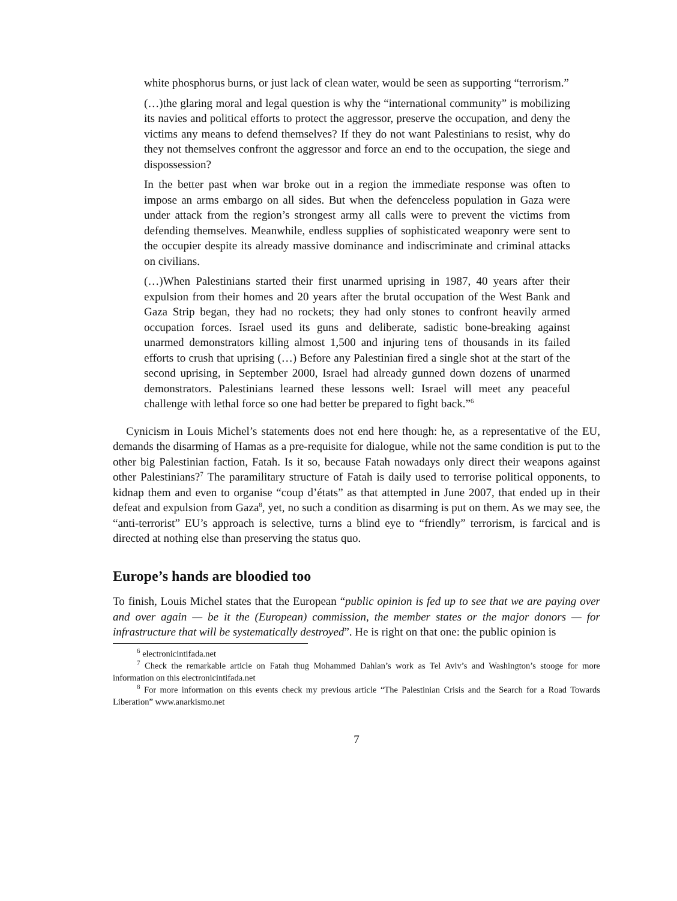white phosphorus burns, or just lack of clean water, would be seen as supporting “terrorism.”
(…)the glaring moral and legal question is why the “international community” is mobilizing its navies and political efforts to protect the aggressor, preserve the occupation, and deny the victims any means to defend themselves? If they do not want Palestinians to resist, why do they not themselves confront the aggressor and force an end to the occupation, the siege and dispossession?
In the better past when war broke out in a region the immediate response was often to impose an arms embargo on all sides. But when the defenceless population in Gaza were under attack from the region’s strongest army all calls were to prevent the victims from defending themselves. Meanwhile, endless supplies of sophisticated weaponry were sent to the occupier despite its already massive dominance and indiscriminate and criminal attacks on civilians.
(…)When Palestinians started their first unarmed uprising in 1987, 40 years after their expulsion from their homes and 20 years after the brutal occupation of the West Bank and Gaza Strip began, they had no rockets; they had only stones to confront heavily armed occupation forces. Israel used its guns and deliberate, sadistic bone-breaking against unarmed demonstrators killing almost 1,500 and injuring tens of thousands in its failed efforts to crush that uprising (…) Before any Palestinian fired a single shot at the start of the second uprising, in September 2000, Israel had already gunned down dozens of unarmed demonstrators. Palestinians learned these lessons well: Israel will meet any peaceful challenge with lethal force so one had better be prepared to fight back.”<sup>6</sup>
Cynicism in Louis Michel’s statements does not end here though: he, as a representative of the EU, demands the disarming of Hamas as a pre-requisite for dialogue, while not the same condition is put to the other big Palestinian faction, Fatah. Is it so, because Fatah nowadays only direct their weapons against other Palestinians?<sup>7</sup> The paramilitary structure of Fatah is daily used to terrorise political opponents, to kidnap them and even to organise “coup d’états” as that attempted in June 2007, that ended up in their defeat and expulsion from Gaza<sup>8</sup>, yet, no such a condition as disarming is put on them. As we may see, the “anti-terrorist” EU’s approach is selective, turns a blind eye to “friendly” terrorism, is farcical and is directed at nothing else than preserving the status quo.
Europe’s hands are bloodied too
To finish, Louis Michel states that the European “public opinion is fed up to see that we are paying over and over again — be it the (European) commission, the member states or the major donors — for infrastructure that will be systematically destroyed”. He is right on that one: the public opinion is
<sup>6</sup> electronicintifada.net
<sup>7</sup> Check the remarkable article on Fatah thug Mohammed Dahlan’s work as Tel Aviv’s and Washington’s stooge for more information on this electronicintifada.net
<sup>8</sup> For more information on this events check my previous article “The Palestinian Crisis and the Search for a Road Towards Liberation” www.anarkismo.net
7